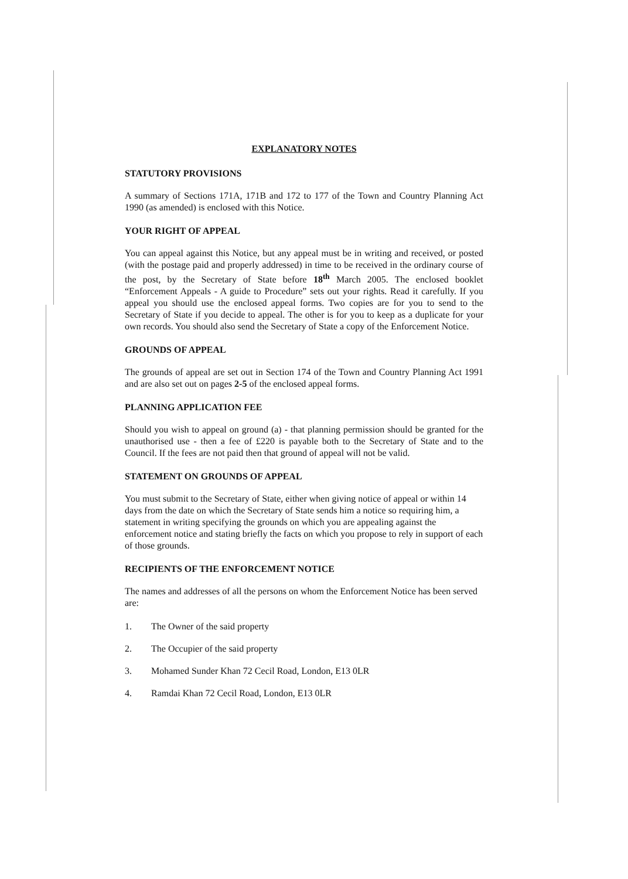EXPLANATORY NOTES
STATUTORY PROVISIONS
A summary of Sections 171A, 171B and 172 to 177 of the Town and Country Planning Act 1990 (as amended) is enclosed with this Notice.
YOUR RIGHT OF APPEAL
You can appeal against this Notice, but any appeal must be in writing and received, or posted (with the postage paid and properly addressed) in time to be received in the ordinary course of the post, by the Secretary of State before 18<sup>th</sup> March 2005. The enclosed booklet “Enforcement Appeals - A guide to Procedure” sets out your rights. Read it carefully. If you appeal you should use the enclosed appeal forms. Two copies are for you to send to the Secretary of State if you decide to appeal. The other is for you to keep as a duplicate for your own records. You should also send the Secretary of State a copy of the Enforcement Notice.
GROUNDS OF APPEAL
The grounds of appeal are set out in Section 174 of the Town and Country Planning Act 1991 and are also set out on pages 2-5 of the enclosed appeal forms.
PLANNING APPLICATION FEE
Should you wish to appeal on ground (a) - that planning permission should be granted for the unauthorised use - then a fee of £220 is payable both to the Secretary of State and to the Council. If the fees are not paid then that ground of appeal will not be valid.
STATEMENT ON GROUNDS OF APPEAL
You must submit to the Secretary of State, either when giving notice of appeal or within 14 days from the date on which the Secretary of State sends him a notice so requiring him, a statement in writing specifying the grounds on which you are appealing against the enforcement notice and stating briefly the facts on which you propose to rely in support of each of those grounds.
RECIPIENTS OF THE ENFORCEMENT NOTICE
The names and addresses of all the persons on whom the Enforcement Notice has been served are:
1. The Owner of the said property
2. The Occupier of the said property
3. Mohamed Sunder Khan 72 Cecil Road, London, E13 0LR
4. Ramdai Khan 72 Cecil Road, London, E13 0LR